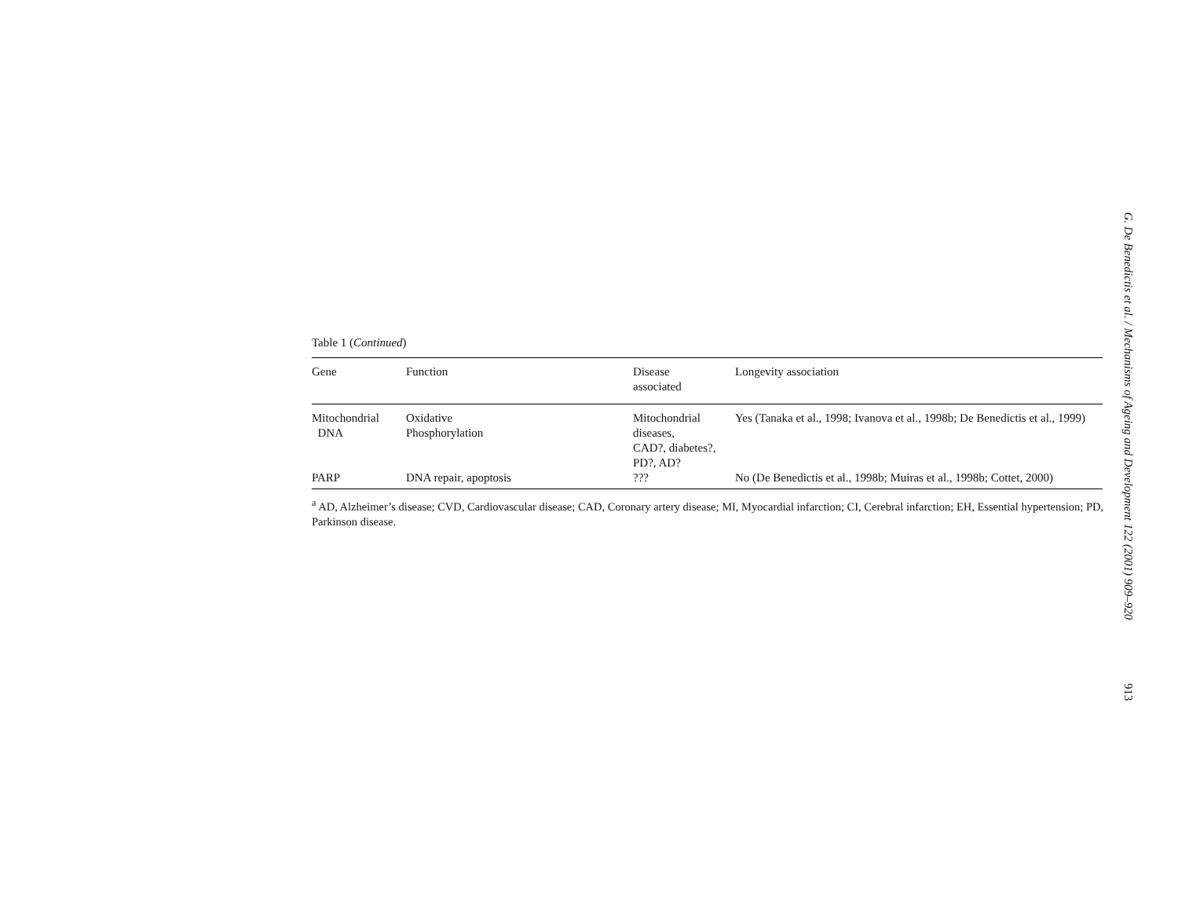Table 1 (Continued)
| Gene | Function | Disease associated | Longevity association |
| --- | --- | --- | --- |
| Mitochondrial DNA | Oxidative Phosphorylation | Mitochondrial diseases, CAD?, diabetes?, PD?, AD? | Yes (Tanaka et al., 1998; Ivanova et al., 1998b; De Benedictis et al., 1999) |
| PARP | DNA repair, apoptosis | ??? | No (De Benedictis et al., 1998b; Muiras et al., 1998b; Cottet, 2000) |
<sup>a</sup> AD, Alzheimer’s disease; CVD, Cardiovascular disease; CAD, Coronary artery disease; MI, Myocardial infarction; CI, Cerebral infarction; EH, Essential hypertension; PD, Parkinson disease.
G. De Benedictis et al. / Mechanisms of Ageing and Development 122 (2001) 909–920
913